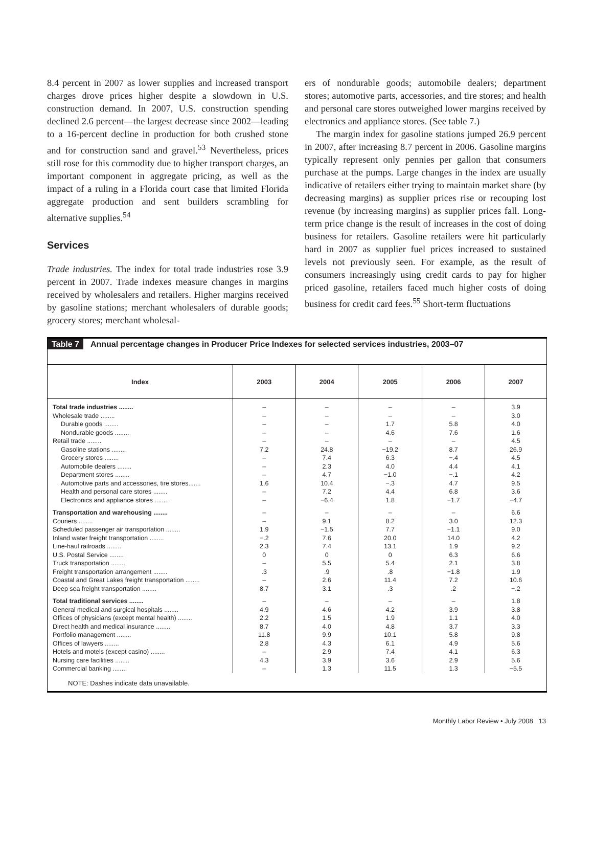8.4 percent in 2007 as lower supplies and increased transport charges drove prices higher despite a slowdown in U.S. construction demand. In 2007, U.S. construction spending declined 2.6 percent—the largest decrease since 2002—leading to a 16-percent decline in production for both crushed stone and for construction sand and gravel.<sup>53</sup> Nevertheless, prices still rose for this commodity due to higher transport charges, an important component in aggregate pricing, as well as the impact of a ruling in a Florida court case that limited Florida aggregate production and sent builders scrambling for alternative supplies.<sup>54</sup>
Services
Trade industries. The index for total trade industries rose 3.9 percent in 2007. Trade indexes measure changes in margins received by wholesalers and retailers. Higher margins received by gasoline stations; merchant wholesalers of durable goods; grocery stores; merchant wholesal-
ers of nondurable goods; automobile dealers; department stores; automotive parts, accessories, and tire stores; and health and personal care stores outweighed lower margins received by electronics and appliance stores. (See table 7.)
The margin index for gasoline stations jumped 26.9 percent in 2007, after increasing 8.7 percent in 2006. Gasoline margins typically represent only pennies per gallon that consumers purchase at the pumps. Large changes in the index are usually indicative of retailers either trying to maintain market share (by decreasing margins) as supplier prices rise or recouping lost revenue (by increasing margins) as supplier prices fall. Long-term price change is the result of increases in the cost of doing business for retailers. Gasoline retailers were hit particularly hard in 2007 as supplier fuel prices increased to sustained levels not previously seen. For example, as the result of consumers increasingly using credit cards to pay for higher priced gasoline, retailers faced much higher costs of doing business for credit card fees.<sup>55</sup> Short-term fluctuations
Table 7 Annual percentage changes in Producer Price Indexes for selected services industries, 2003–07
| Index | 2003 | 2004 | 2005 | 2006 | 2007 |
| --- | --- | --- | --- | --- | --- |
| Total trade industries ........ | – | – | – | – | 3.9 |
| Wholesale trade ........ | – | – | – | – | 3.0 |
| Durable goods ........ | – | – | 1.7 | 5.8 | 4.0 |
| Nondurable goods ........ | – | – | 4.6 | 7.6 | 1.6 |
| Retail trade ........ | – | – | – | – | 4.5 |
| Gasoline stations ........ | 7.2 | 24.8 | −19.2 | 8.7 | 26.9 |
| Grocery stores ........ | – | 7.4 | 6.3 | −.4 | 4.5 |
| Automobile dealers ........ | – | 2.3 | 4.0 | 4.4 | 4.1 |
| Department stores ........ | – | 4.7 | −1.0 | −.1 | 4.2 |
| Automotive parts and accessories, tire stores....... | 1.6 | 10.4 | −.3 | 4.7 | 9.5 |
| Health and personal care stores ........ | – | 7.2 | 4.4 | 6.8 | 3.6 |
| Electronics and appliance stores ........ | – | −6.4 | 1.8 | −1.7 | −4.7 |
| Transportation and warehousing ........ | – | – | – | – | 6.6 |
| Couriers ........ | – | 9.1 | 8.2 | 3.0 | 12.3 |
| Scheduled passenger air transportation ........ | 1.9 | −1.5 | 7.7 | −1.1 | 9.0 |
| Inland water freight transportation ........ | −.2 | 7.6 | 20.0 | 14.0 | 4.2 |
| Line-haul railroads ........ | 2.3 | 7.4 | 13.1 | 1.9 | 9.2 |
| U.S. Postal Service ........ | 0 | 0 | 0 | 6.3 | 6.6 |
| Truck transportation ........ | – | 5.5 | 5.4 | 2.1 | 3.8 |
| Freight transportation arrangement ........ | .3 | .9 | .8 | −1.8 | 1.9 |
| Coastal and Great Lakes freight transportation ........ | – | 2.6 | 11.4 | 7.2 | 10.6 |
| Deep sea freight transportation ........ | 8.7 | 3.1 | .3 | .2 | −.2 |
| Total traditional services ........ | – | – | – | – | 1.8 |
| General medical and surgical hospitals ........ | 4.9 | 4.6 | 4.2 | 3.9 | 3.8 |
| Offices of physicians (except mental health) ........ | 2.2 | 1.5 | 1.9 | 1.1 | 4.0 |
| Direct health and medical insurance ........ | 8.7 | 4.0 | 4.8 | 3.7 | 3.3 |
| Portfolio management ........ | 11.8 | 9.9 | 10.1 | 5.8 | 9.8 |
| Offices of lawyers ........ | 2.8 | 4.3 | 6.1 | 4.9 | 5.6 |
| Hotels and motels (except casino) ........ | – | 2.9 | 7.4 | 4.1 | 6.3 |
| Nursing care facilities ........ | 4.3 | 3.9 | 3.6 | 2.9 | 5.6 |
| Commercial banking ........ | – | 1.3 | 11.5 | 1.3 | −5.5 |
NOTE: Dashes indicate data unavailable.
Monthly Labor Review • July 2008 13